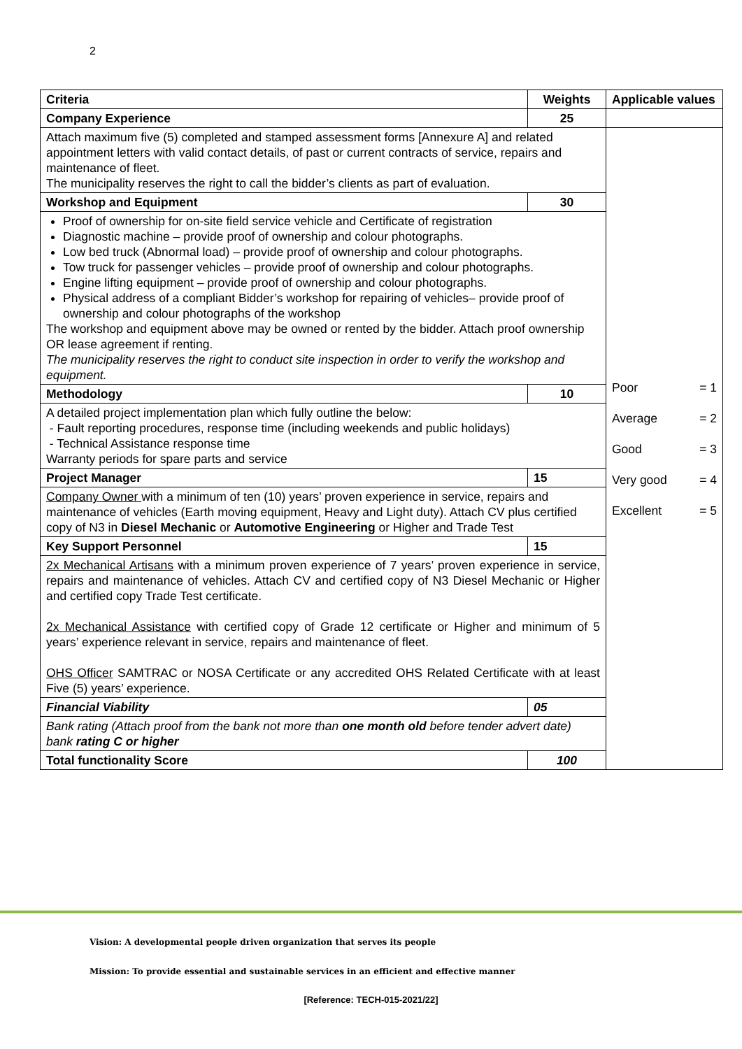2
| Criteria | Weights | Applicable values |
| --- | --- | --- |
| Company Experience | 25 | |
| Attach maximum five (5) completed and stamped assessment forms [Annexure A] and related appointment letters with valid contact details, of past or current contracts of service, repairs and maintenance of fleet. The municipality reserves the right to call the bidder’s clients as part of evaluation. | | Poor = 1 Average = 2 Good = 3 Very good = 4 Excellent = 5 |
| Workshop and Equipment | 30 | |
| Proof of ownership for on-site field service vehicle and Certificate of registration Diagnostic machine – provide proof of ownership and colour photographs. Low bed truck (Abnormal load) – provide proof of ownership and colour photographs. Tow truck for passenger vehicles – provide proof of ownership and colour photographs. Engine lifting equipment – provide proof of ownership and colour photographs. Physical address of a compliant Bidder’s workshop for repairing of vehicles– provide proof of ownership and colour photographs of the workshop The workshop and equipment above may be owned or rented by the bidder. Attach proof ownership OR lease agreement if renting. The municipality reserves the right to conduct site inspection in order to verify the workshop and equipment. | | |
| Methodology | 10 | |
| A detailed project implementation plan which fully outline the below: - Fault reporting procedures, response time (including weekends and public holidays) - Technical Assistance response time Warranty periods for spare parts and service | | |
| Project Manager | 15 | |
| Company Owner with a minimum of ten (10) years’ proven experience in service, repairs and maintenance of vehicles (Earth moving equipment, Heavy and Light duty). Attach CV plus certified copy of N3 in Diesel Mechanic or Automotive Engineering or Higher and Trade Test | | |
| Key Support Personnel | 15 | |
| 2x Mechanical Artisans with a minimum proven experience of 7 years’ proven experience in service, repairs and maintenance of vehicles. Attach CV and certified copy of N3 Diesel Mechanic or Higher and certified copy Trade Test certificate. 2x Mechanical Assistance with certified copy of Grade 12 certificate or Higher and minimum of 5 years’ experience relevant in service, repairs and maintenance of fleet. OHS Officer SAMTRAC or NOSA Certificate or any accredited OHS Related Certificate with at least Five (5) years’ experience. | | |
| Financial Viability | 05 | |
| Bank rating (Attach proof from the bank not more than one month old before tender advert date) bank rating C or higher | | |
| Total functionality Score | 100 | |
Vision: A developmental people driven organization that serves its people
Mission: To provide essential and sustainable services in an efficient and effective manner
[Reference: TECH-015-2021/22]